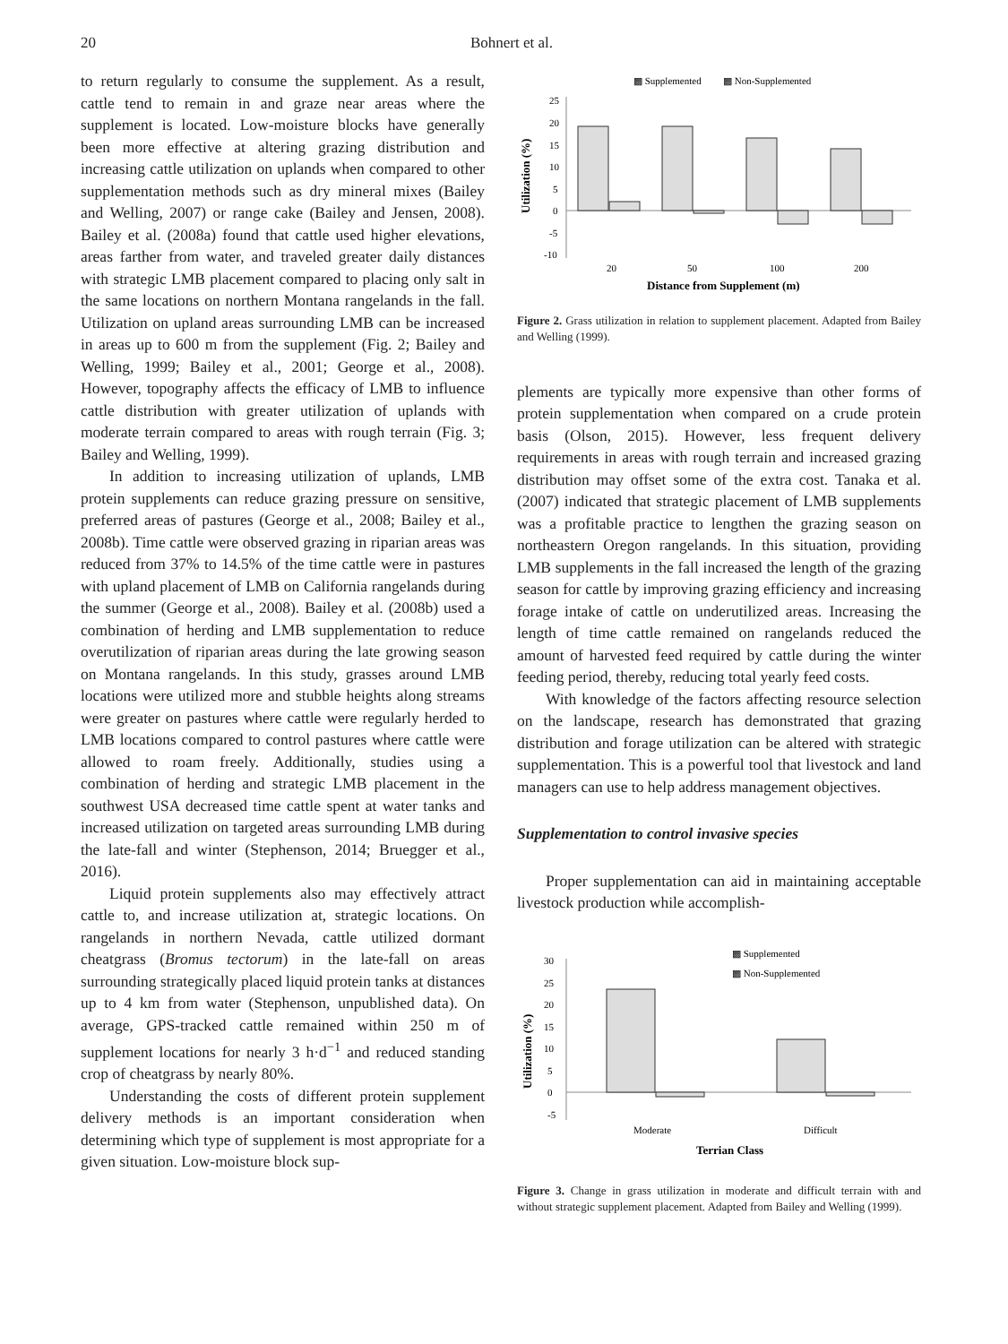20 Bohnert et al.
to return regularly to consume the supplement. As a result, cattle tend to remain in and graze near areas where the supplement is located. Low-moisture blocks have generally been more effective at altering grazing distribution and increasing cattle utilization on uplands when compared to other supplementation methods such as dry mineral mixes (Bailey and Welling, 2007) or range cake (Bailey and Jensen, 2008). Bailey et al. (2008a) found that cattle used higher elevations, areas farther from water, and traveled greater daily distances with strategic LMB placement compared to placing only salt in the same locations on northern Montana rangelands in the fall. Utilization on upland areas surrounding LMB can be increased in areas up to 600 m from the supplement (Fig. 2; Bailey and Welling, 1999; Bailey et al., 2001; George et al., 2008). However, topography affects the efficacy of LMB to influence cattle distribution with greater utilization of uplands with moderate terrain compared to areas with rough terrain (Fig. 3; Bailey and Welling, 1999).
In addition to increasing utilization of uplands, LMB protein supplements can reduce grazing pressure on sensitive, preferred areas of pastures (George et al., 2008; Bailey et al., 2008b). Time cattle were observed grazing in riparian areas was reduced from 37% to 14.5% of the time cattle were in pastures with upland placement of LMB on California rangelands during the summer (George et al., 2008). Bailey et al. (2008b) used a combination of herding and LMB supplementation to reduce overutilization of riparian areas during the late growing season on Montana rangelands. In this study, grasses around LMB locations were utilized more and stubble heights along streams were greater on pastures where cattle were regularly herded to LMB locations compared to control pastures where cattle were allowed to roam freely. Additionally, studies using a combination of herding and strategic LMB placement in the southwest USA decreased time cattle spent at water tanks and increased utilization on targeted areas surrounding LMB during the late-fall and winter (Stephenson, 2014; Bruegger et al., 2016).
Liquid protein supplements also may effectively attract cattle to, and increase utilization at, strategic locations. On rangelands in northern Nevada, cattle utilized dormant cheatgrass (Bromus tectorum) in the late-fall on areas surrounding strategically placed liquid protein tanks at distances up to 4 km from water (Stephenson, unpublished data). On average, GPS-tracked cattle remained within 250 m of supplement locations for nearly 3 h·d<sup>−1</sup> and reduced standing crop of cheatgrass by nearly 80%.
Understanding the costs of different protein supplement delivery methods is an important consideration when determining which type of supplement is most appropriate for a given situation. Low-moisture block sup-
▩ Supplemented
▩ Non-Supplemented
Utilization (%)
25
20
15
10
5
0
-5
-10
20
50
100
200
Distance from Supplement (m)
Figure 2. Grass utilization in relation to supplement placement. Adapted from Bailey and Welling (1999).
plements are typically more expensive than other forms of protein supplementation when compared on a crude protein basis (Olson, 2015). However, less frequent delivery requirements in areas with rough terrain and increased grazing distribution may offset some of the extra cost. Tanaka et al. (2007) indicated that strategic placement of LMB supplements was a profitable practice to lengthen the grazing season on northeastern Oregon rangelands. In this situation, providing LMB supplements in the fall increased the length of the grazing season for cattle by improving grazing efficiency and increasing forage intake of cattle on underutilized areas. Increasing the length of time cattle remained on rangelands reduced the amount of harvested feed required by cattle during the winter feeding period, thereby, reducing total yearly feed costs.
With knowledge of the factors affecting resource selection on the landscape, research has demonstrated that grazing distribution and forage utilization can be altered with strategic supplementation. This is a powerful tool that livestock and land managers can use to help address management objectives.
Supplementation to control invasive species
Proper supplementation can aid in maintaining acceptable livestock production while accomplish-
▩ Supplemented
▩ Non-Supplemented
Utilization (%)
30
25
20
15
10
5
0
-5
Moderate
Difficult
Terrian Class
Figure 3. Change in grass utilization in moderate and difficult terrain with and without strategic supplement placement. Adapted from Bailey and Welling (1999).